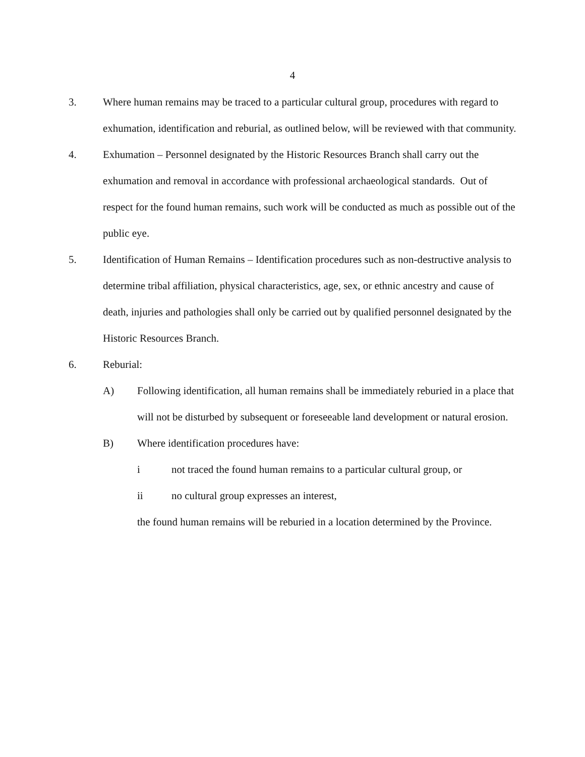4
3. Where human remains may be traced to a particular cultural group, procedures with regard to exhumation, identification and reburial, as outlined below, will be reviewed with that community.
4. Exhumation – Personnel designated by the Historic Resources Branch shall carry out the exhumation and removal in accordance with professional archaeological standards. Out of respect for the found human remains, such work will be conducted as much as possible out of the public eye.
5. Identification of Human Remains – Identification procedures such as non-destructive analysis to determine tribal affiliation, physical characteristics, age, sex, or ethnic ancestry and cause of death, injuries and pathologies shall only be carried out by qualified personnel designated by the Historic Resources Branch.
6. Reburial:
A) Following identification, all human remains shall be immediately reburied in a place that will not be disturbed by subsequent or foreseeable land development or natural erosion.
B) Where identification procedures have:
i not traced the found human remains to a particular cultural group, or
ii no cultural group expresses an interest,
the found human remains will be reburied in a location determined by the Province.